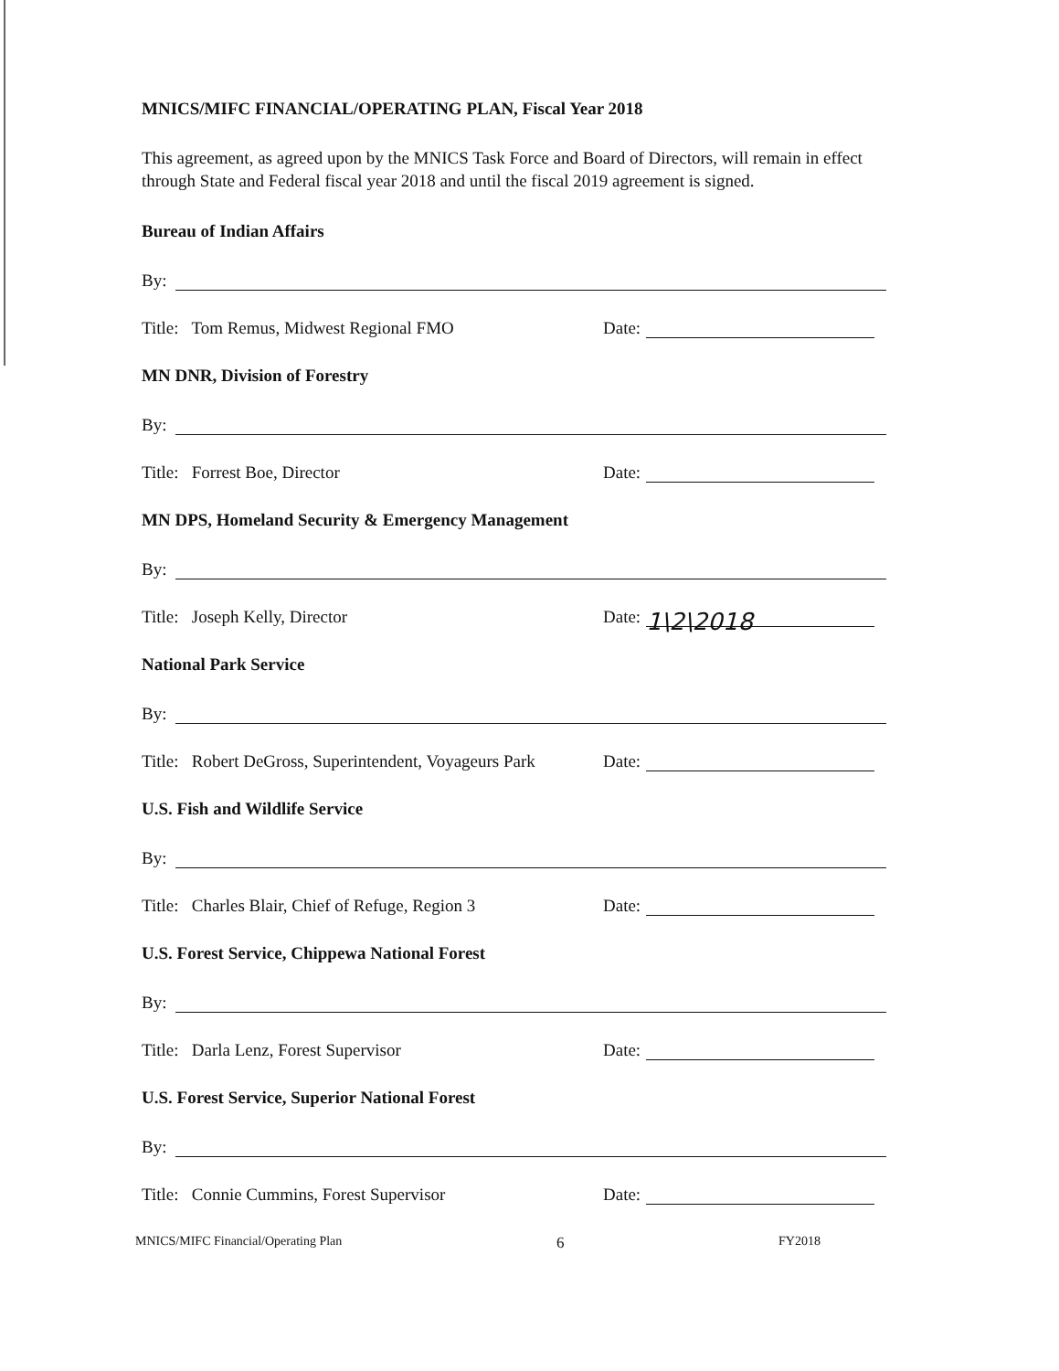MNICS/MIFC FINANCIAL/OPERATING PLAN, Fiscal Year 2018
This agreement, as agreed upon by the MNICS Task Force and Board of Directors, will remain in effect through State and Federal fiscal year 2018 and until the fiscal 2019 agreement is signed.
Bureau of Indian Affairs
By:
Title: Tom Remus, Midwest Regional FMO Date:
MN DNR, Division of Forestry
By:
Title: Forrest Boe, Director Date:
MN DPS, Homeland Security & Emergency Management
By:
Title: Joseph Kelly, Director Date:
1\2\2018
National Park Service
By:
Title: Robert DeGross, Superintendent, Voyageurs Park Date:
U.S. Fish and Wildlife Service
By:
Title: Charles Blair, Chief of Refuge, Region 3 Date:
U.S. Forest Service, Chippewa National Forest
By:
Title: Darla Lenz, Forest Supervisor Date:
U.S. Forest Service, Superior National Forest
By:
Title: Connie Cummins, Forest Supervisor Date:
MNICS/MIFC Financial/Operating Plan 6 FY2018